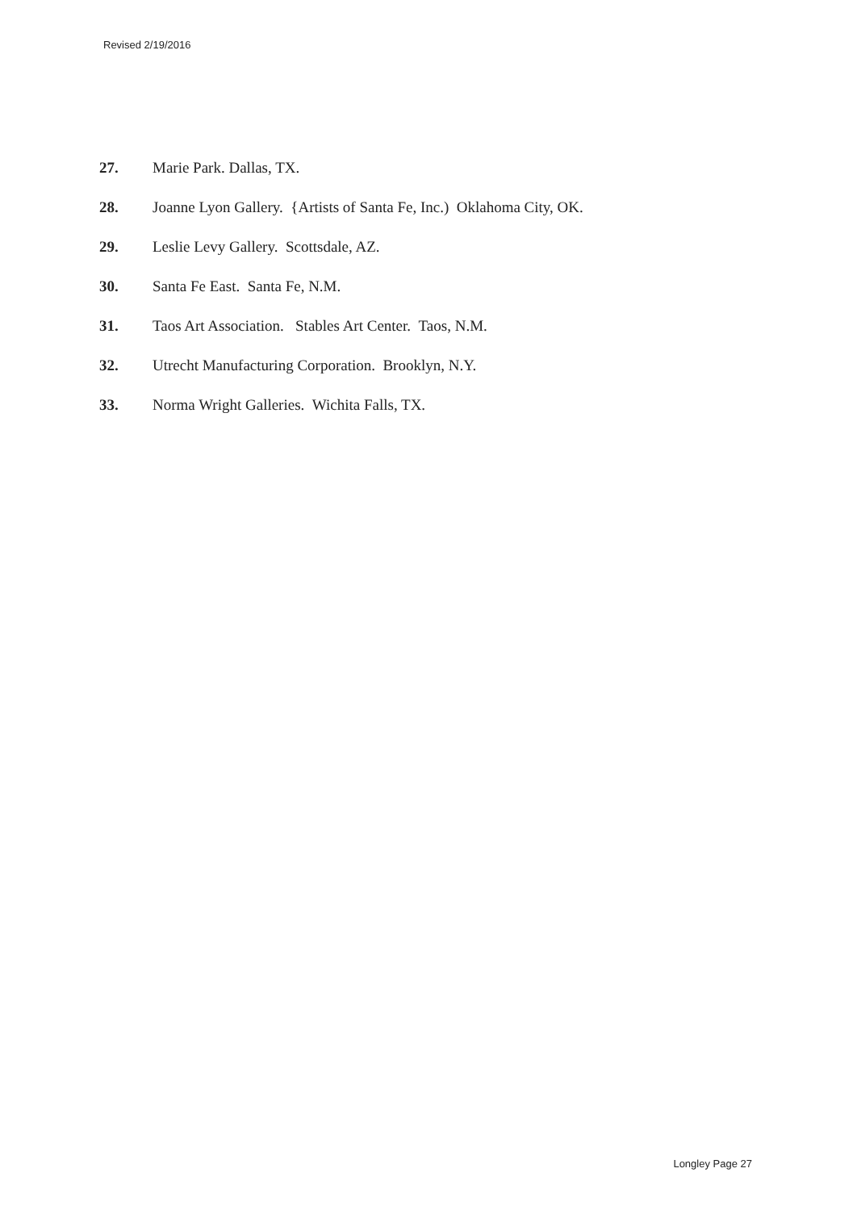Revised 2/19/2016
27. Marie Park. Dallas, TX.
28. Joanne Lyon Gallery. {Artists of Santa Fe, Inc.) Oklahoma City, OK.
29. Leslie Levy Gallery. Scottsdale, AZ.
30. Santa Fe East. Santa Fe, N.M.
31. Taos Art Association. Stables Art Center. Taos, N.M.
32. Utrecht Manufacturing Corporation. Brooklyn, N.Y.
33. Norma Wright Galleries. Wichita Falls, TX.
Longley Page 27